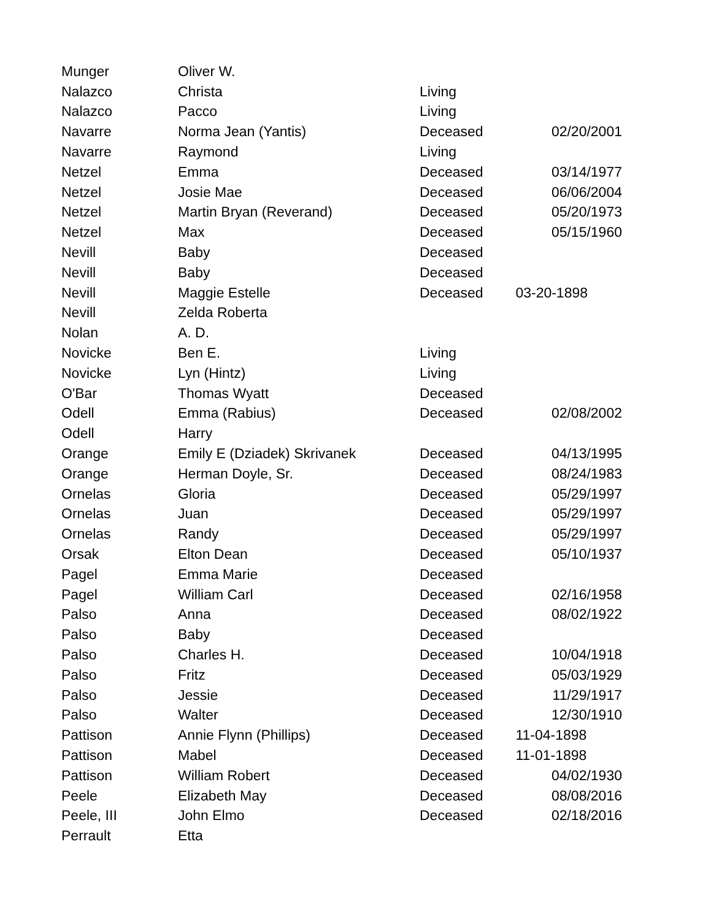| Munger | Oliver W. | | |
| Nalazco | Christa | Living | |
| Nalazco | Pacco | Living | |
| Navarre | Norma Jean (Yantis) | Deceased | 02/20/2001 |
| Navarre | Raymond | Living | |
| Netzel | Emma | Deceased | 03/14/1977 |
| Netzel | Josie Mae | Deceased | 06/06/2004 |
| Netzel | Martin Bryan (Reverand) | Deceased | 05/20/1973 |
| Netzel | Max | Deceased | 05/15/1960 |
| Nevill | Baby | Deceased | |
| Nevill | Baby | Deceased | |
| Nevill | Maggie Estelle | Deceased | 03-20-1898 |
| Nevill | Zelda Roberta | | |
| Nolan | A. D. | | |
| Novicke | Ben E. | Living | |
| Novicke | Lyn (Hintz) | Living | |
| O'Bar | Thomas Wyatt | Deceased | |
| Odell | Emma (Rabius) | Deceased | 02/08/2002 |
| Odell | Harry | | |
| Orange | Emily E (Dziadek) Skrivanek | Deceased | 04/13/1995 |
| Orange | Herman Doyle, Sr. | Deceased | 08/24/1983 |
| Ornelas | Gloria | Deceased | 05/29/1997 |
| Ornelas | Juan | Deceased | 05/29/1997 |
| Ornelas | Randy | Deceased | 05/29/1997 |
| Orsak | Elton Dean | Deceased | 05/10/1937 |
| Pagel | Emma Marie | Deceased | |
| Pagel | William Carl | Deceased | 02/16/1958 |
| Palso | Anna | Deceased | 08/02/1922 |
| Palso | Baby | Deceased | |
| Palso | Charles H. | Deceased | 10/04/1918 |
| Palso | Fritz | Deceased | 05/03/1929 |
| Palso | Jessie | Deceased | 11/29/1917 |
| Palso | Walter | Deceased | 12/30/1910 |
| Pattison | Annie Flynn (Phillips) | Deceased | 11-04-1898 |
| Pattison | Mabel | Deceased | 11-01-1898 |
| Pattison | William Robert | Deceased | 04/02/1930 |
| Peele | Elizabeth May | Deceased | 08/08/2016 |
| Peele, III | John Elmo | Deceased | 02/18/2016 |
| Perrault | Etta | | |